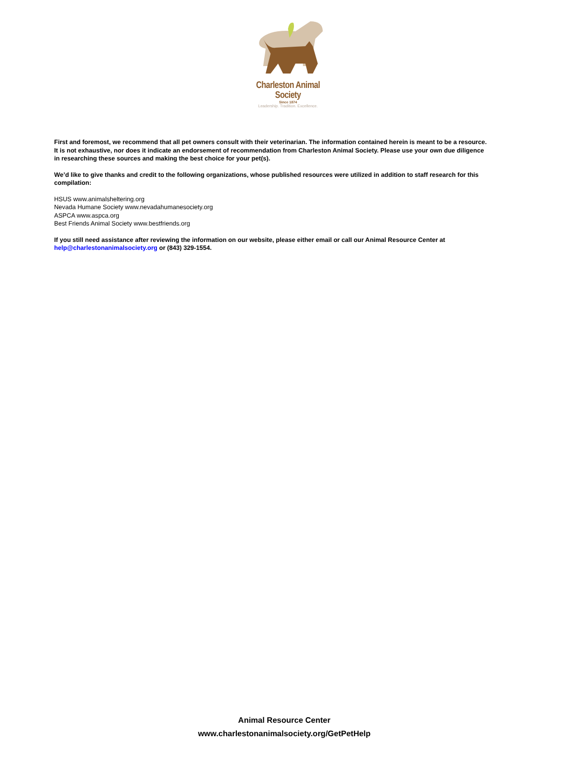Charleston Animal Society
Since 1874
Leadership. Tradition. Excellence.
First and foremost, we recommend that all pet owners consult with their veterinarian. The information contained herein is meant to be a resource. It is not exhaustive, nor does it indicate an endorsement of recommendation from Charleston Animal Society. Please use your own due diligence in researching these sources and making the best choice for your pet(s).
We’d like to give thanks and credit to the following organizations, whose published resources were utilized in addition to staff research for this compilation:
HSUS www.animalsheltering.org
Nevada Humane Society www.nevadahumanesociety.org
ASPCA www.aspca.org
Best Friends Animal Society www.bestfriends.org
If you still need assistance after reviewing the information on our website, please either email or call our Animal Resource Center at help@charlestonanimalsociety.org or (843) 329-1554.
Animal Resource Center
www.charlestonanimalsociety.org/GetPetHelp